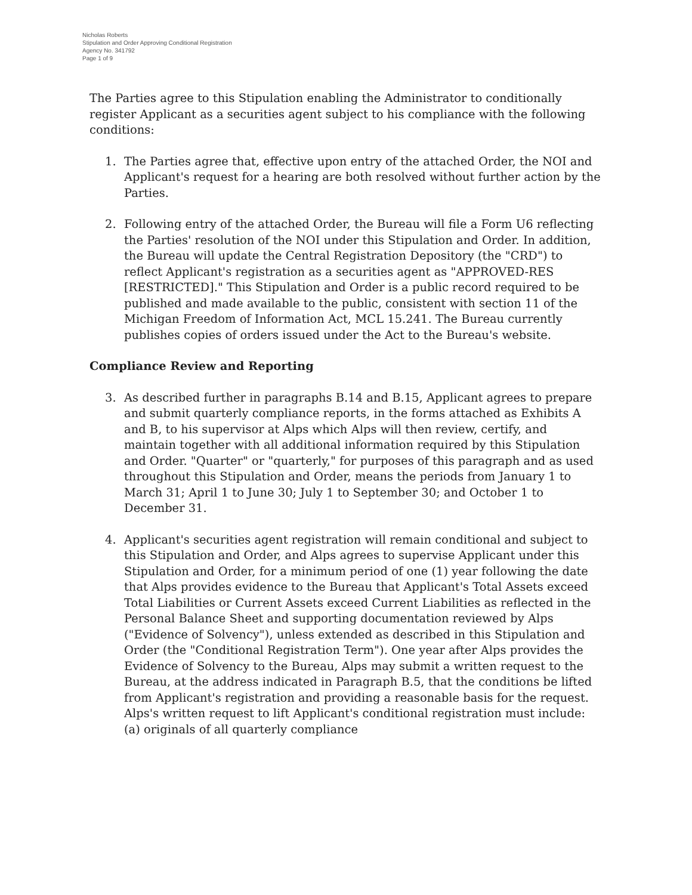Nicholas Roberts
Stipulation and Order Approving Conditional Registration
Agency No. 341792
Page 1 of 9
The Parties agree to this Stipulation enabling the Administrator to conditionally register Applicant as a securities agent subject to his compliance with the following conditions:
1. The Parties agree that, effective upon entry of the attached Order, the NOI and Applicant's request for a hearing are both resolved without further action by the Parties.
2. Following entry of the attached Order, the Bureau will file a Form U6 reflecting the Parties' resolution of the NOI under this Stipulation and Order. In addition, the Bureau will update the Central Registration Depository (the "CRD") to reflect Applicant's registration as a securities agent as "APPROVED-RES [RESTRICTED]." This Stipulation and Order is a public record required to be published and made available to the public, consistent with section 11 of the Michigan Freedom of Information Act, MCL 15.241. The Bureau currently publishes copies of orders issued under the Act to the Bureau's website.
Compliance Review and Reporting
3. As described further in paragraphs B.14 and B.15, Applicant agrees to prepare and submit quarterly compliance reports, in the forms attached as Exhibits A and B, to his supervisor at Alps which Alps will then review, certify, and maintain together with all additional information required by this Stipulation and Order. "Quarter" or "quarterly," for purposes of this paragraph and as used throughout this Stipulation and Order, means the periods from January 1 to March 31; April 1 to June 30; July 1 to September 30; and October 1 to December 31.
4. Applicant's securities agent registration will remain conditional and subject to this Stipulation and Order, and Alps agrees to supervise Applicant under this Stipulation and Order, for a minimum period of one (1) year following the date that Alps provides evidence to the Bureau that Applicant's Total Assets exceed Total Liabilities or Current Assets exceed Current Liabilities as reflected in the Personal Balance Sheet and supporting documentation reviewed by Alps ("Evidence of Solvency"), unless extended as described in this Stipulation and Order (the "Conditional Registration Term"). One year after Alps provides the Evidence of Solvency to the Bureau, Alps may submit a written request to the Bureau, at the address indicated in Paragraph B.5, that the conditions be lifted from Applicant's registration and providing a reasonable basis for the request. Alps's written request to lift Applicant's conditional registration must include: (a) originals of all quarterly compliance